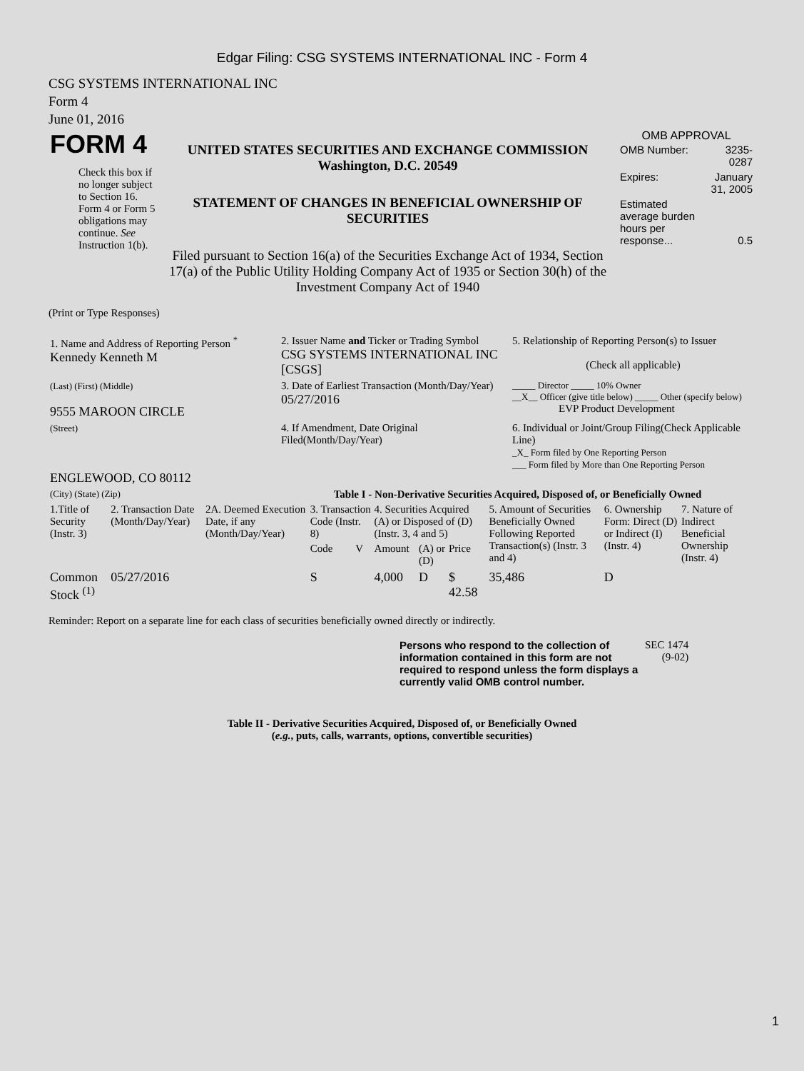Edgar Filing: CSG SYSTEMS INTERNATIONAL INC - Form 4
CSG SYSTEMS INTERNATIONAL INC
Form 4
June 01, 2016
| FORM 4 Check this box if no longer subject to Section 16. Form 4 or Form 5 obligations may continue. See Instruction 1(b). | UNITED STATES SECURITIES AND EXCHANGE COMMISSION Washington, D.C. 20549 STATEMENT OF CHANGES IN BENEFICIAL OWNERSHIP OF SECURITIES Filed pursuant to Section 16(a) of the Securities Exchange Act of 1934, Section 17(a) of the Public Utility Holding Company Act of 1935 or Section 30(h) of the Investment Company Act of 1940 | OMB APPROVAL / OMB Number: / 3235-0287 / / Expires: / January 31, 2005 / / Estimated average burden hours per response... / 0.5 / |
(Print or Type Responses)
| 1. Name and Address of Reporting Person <sup>*</sup> Kennedy Kenneth M | 2. Issuer Name and Ticker or Trading Symbol CSG SYSTEMS INTERNATIONAL INC [CSGS] | 5. Relationship of Reporting Person(s) to Issuer (Check all applicable) |
| (Last) (First) (Middle) 9555 MAROON CIRCLE | 3. Date of Earliest Transaction (Month/Day/Year) 05/27/2016 | _____ Director _____ 10% Owner __X__ Officer (give title below) _____ Other (specify below) EVP Product Development |
| (Street) ENGLEWOOD, CO 80112 | 4. If Amendment, Date Original Filed(Month/Day/Year) | 6. Individual or Joint/Group Filing(Check Applicable Line) _X_ Form filed by One Reporting Person ___ Form filed by More than One Reporting Person |
| (City) (State) (Zip) | Table I - Non-Derivative Securities Acquired, Disposed of, or Beneficially Owned | |
| 1.Title of Security (Instr. 3) | 2. Transaction Date (Month/Day/Year) | 2A. Deemed Execution Date, if any (Month/Day/Year) | 3. Transaction Code (Instr. 8) | | 4. Securities Acquired (A) or Disposed of (D) (Instr. 3, 4 and 5) | | | 5. Amount of Securities Beneficially Owned Following Reported Transaction(s) (Instr. 3 and 4) | 6. Ownership Form: Direct (D) or Indirect (I) (Instr. 4) | 7. Nature of Indirect Beneficial Ownership (Instr. 4) |
| --- | --- | --- | --- | --- | --- | --- | --- | --- | --- | --- |
| | | | Code | V | Amount | (A) or (D) | Price | | | |
| Common Stock <sup>(1)</sup> | 05/27/2016 | | S | | 4,000 | D | $ 42.58 | 35,486 | D | |
Reminder: Report on a separate line for each class of securities beneficially owned directly or indirectly.
| Persons who respond to the collection of information contained in this form are not required to respond unless the form displays a currently valid OMB control number. | SEC 1474 (9-02) |
Table II - Derivative Securities Acquired, Disposed of, or Beneficially Owned
(e.g., puts, calls, warrants, options, convertible securities)
1